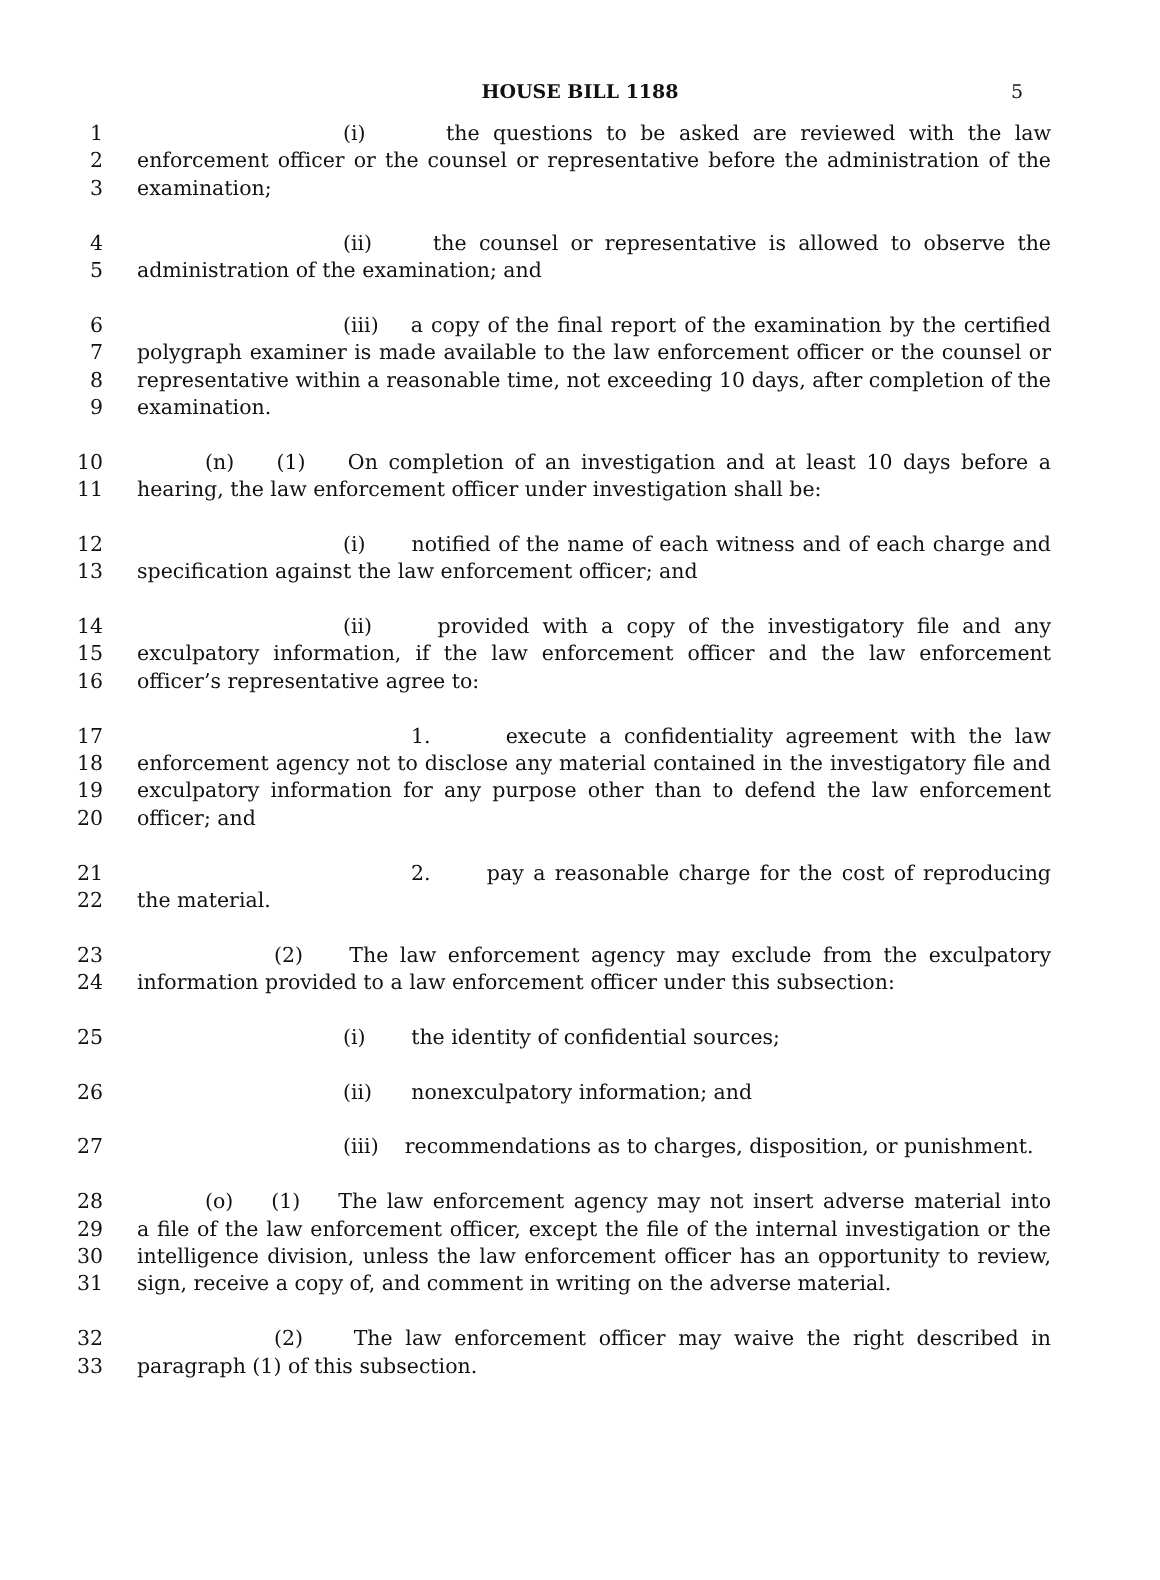HOUSE BILL 1188 5
1 (i) the questions to be asked are reviewed with the law
2 enforcement officer or the counsel or representative before the administration of the
3 examination;
4 (ii) the counsel or representative is allowed to observe the
5 administration of the examination; and
6 (iii) a copy of the final report of the examination by the certified
7 polygraph examiner is made available to the law enforcement officer or the counsel or
8 representative within a reasonable time, not exceeding 10 days, after completion of the
9 examination.
10 (n) (1) On completion of an investigation and at least 10 days before a
11 hearing, the law enforcement officer under investigation shall be:
12 (i) notified of the name of each witness and of each charge and
13 specification against the law enforcement officer; and
14 (ii) provided with a copy of the investigatory file and any
15 exculpatory information, if the law enforcement officer and the law enforcement
16 officer’s representative agree to:
17 1. execute a confidentiality agreement with the law
18 enforcement agency not to disclose any material contained in the investigatory file and
19 exculpatory information for any purpose other than to defend the law enforcement
20 officer; and
21 2. pay a reasonable charge for the cost of reproducing
22 the material.
23 (2) The law enforcement agency may exclude from the exculpatory
24 information provided to a law enforcement officer under this subsection:
25 (i) the identity of confidential sources;
26 (ii) nonexculpatory information; and
27 (iii) recommendations as to charges, disposition, or punishment.
28 (o) (1) The law enforcement agency may not insert adverse material into
29 a file of the law enforcement officer, except the file of the internal investigation or the
30 intelligence division, unless the law enforcement officer has an opportunity to review,
31 sign, receive a copy of, and comment in writing on the adverse material.
32 (2) The law enforcement officer may waive the right described in
33 paragraph (1) of this subsection.